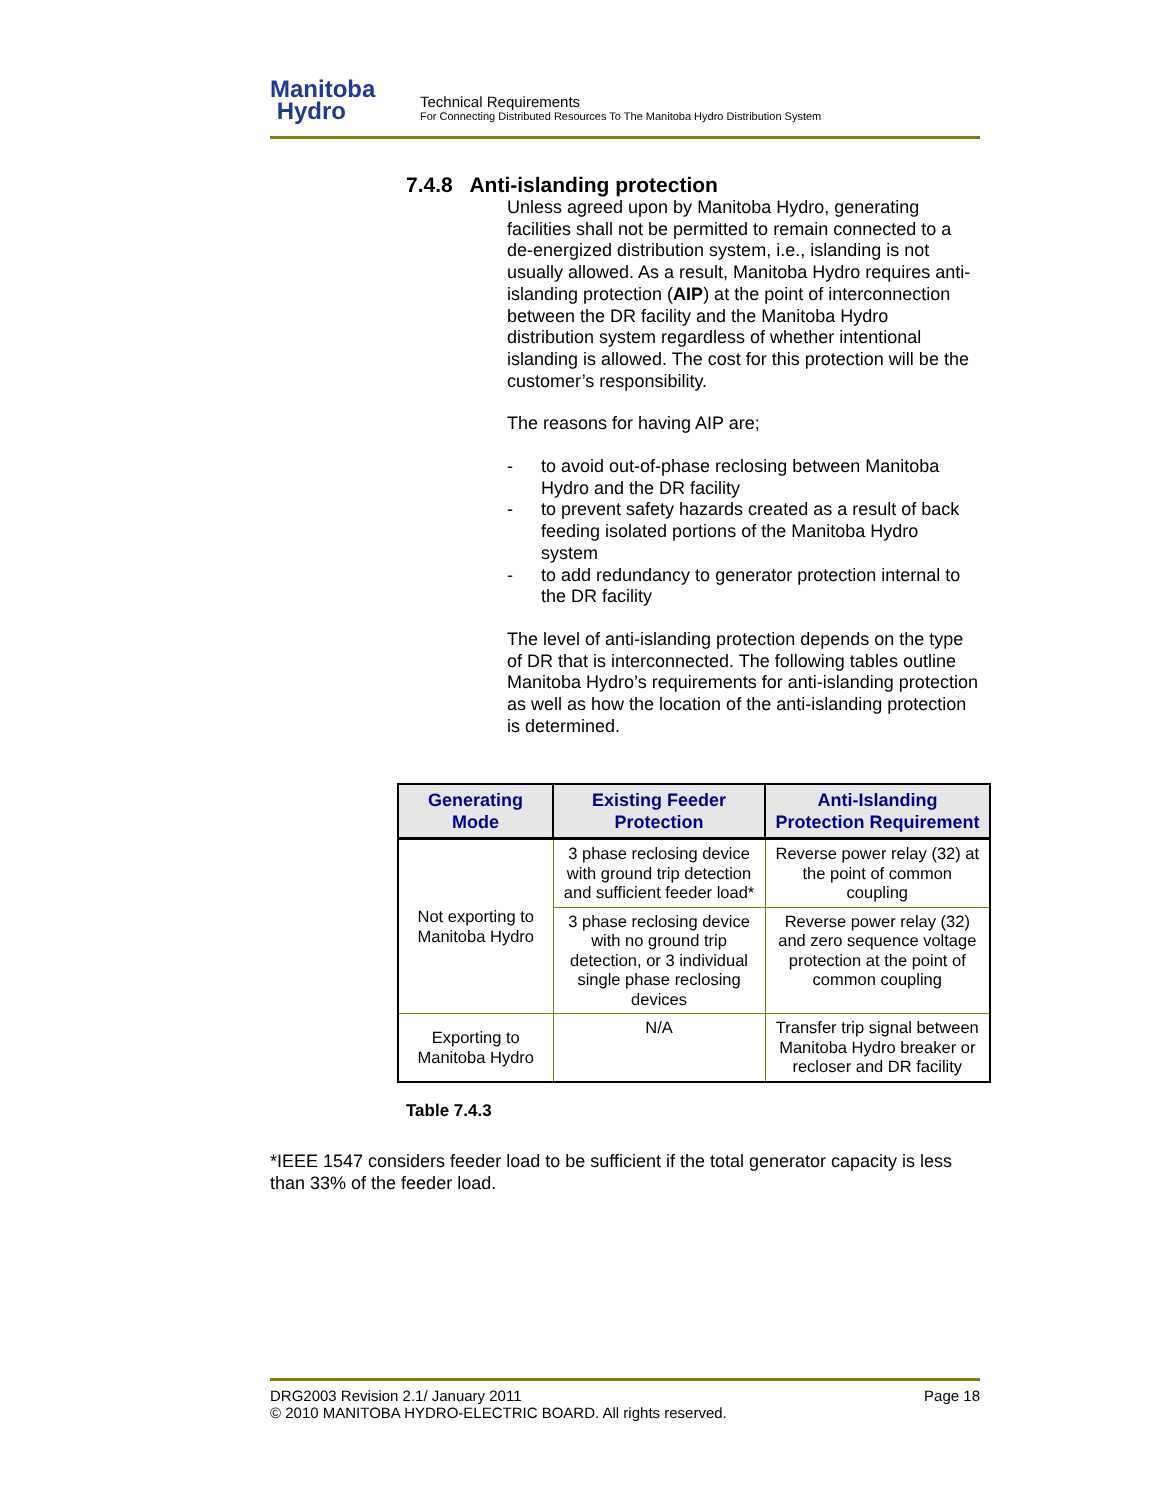Manitoba
Hydro
Technical Requirements
For Connecting Distributed Resources To The Manitoba Hydro Distribution System
7.4.8 Anti-islanding protection
Unless agreed upon by Manitoba Hydro, generating facilities shall not be permitted to remain connected to a de-energized distribution system, i.e., islanding is not usually allowed. As a result, Manitoba Hydro requires anti-islanding protection (AIP) at the point of interconnection between the DR facility and the Manitoba Hydro distribution system regardless of whether intentional islanding is allowed. The cost for this protection will be the customer’s responsibility.
The reasons for having AIP are;
- to avoid out-of-phase reclosing between Manitoba Hydro and the DR facility
- to prevent safety hazards created as a result of back feeding isolated portions of the Manitoba Hydro system
- to add redundancy to generator protection internal to the DR facility
The level of anti-islanding protection depends on the type of DR that is interconnected. The following tables outline Manitoba Hydro’s requirements for anti-islanding protection as well as how the location of the anti-islanding protection is determined.
| Generating Mode | Existing Feeder Protection | Anti-Islanding Protection Requirement |
| --- | --- | --- |
| Not exporting to Manitoba Hydro | 3 phase reclosing device with ground trip detection and sufficient feeder load* | Reverse power relay (32) at the point of common coupling |
| | 3 phase reclosing device with no ground trip detection, or 3 individual single phase reclosing devices | Reverse power relay (32) and zero sequence voltage protection at the point of common coupling |
| Exporting to Manitoba Hydro | N/A | Transfer trip signal between Manitoba Hydro breaker or recloser and DR facility |
Table 7.4.3
*IEEE 1547 considers feeder load to be sufficient if the total generator capacity is less than 33% of the feeder load.
DRG2003 Revision 2.1/ January 2011
© 2010 MANITOBA HYDRO-ELECTRIC BOARD. All rights reserved.
Page 18